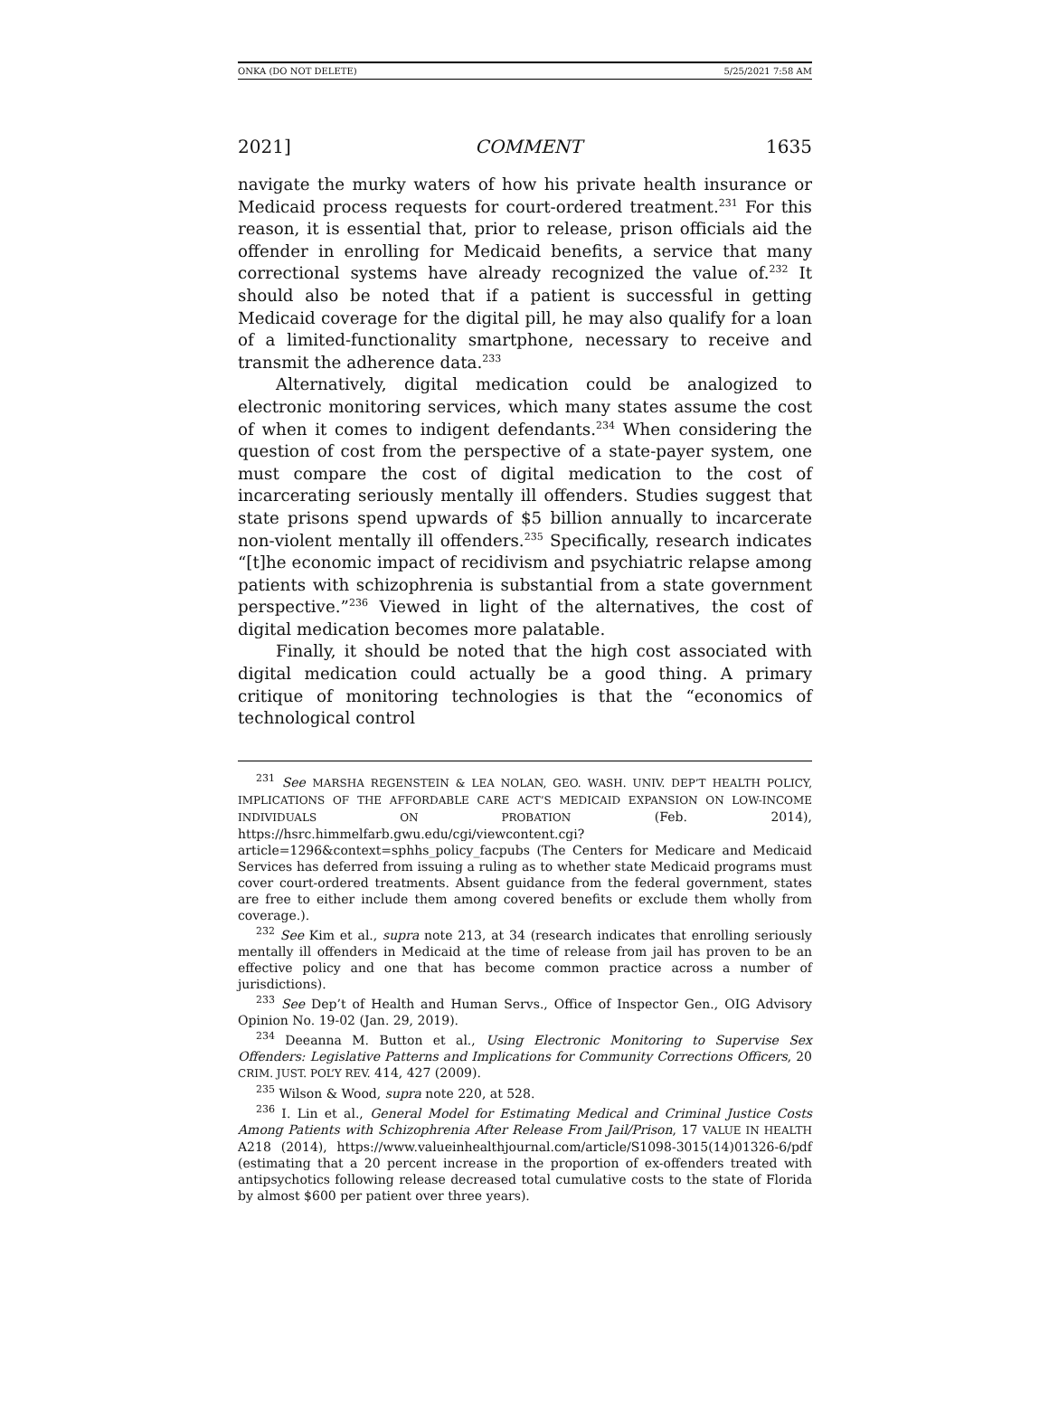ONKA (DO NOT DELETE) 5/25/2021 7:58 AM
2021] COMMENT 1635
navigate the murky waters of how his private health insurance or Medicaid process requests for court-ordered treatment.<sup>231</sup> For this reason, it is essential that, prior to release, prison officials aid the offender in enrolling for Medicaid benefits, a service that many correctional systems have already recognized the value of.<sup>232</sup> It should also be noted that if a patient is successful in getting Medicaid coverage for the digital pill, he may also qualify for a loan of a limited-functionality smartphone, necessary to receive and transmit the adherence data.<sup>233</sup>
Alternatively, digital medication could be analogized to electronic monitoring services, which many states assume the cost of when it comes to indigent defendants.<sup>234</sup> When considering the question of cost from the perspective of a state-payer system, one must compare the cost of digital medication to the cost of incarcerating seriously mentally ill offenders. Studies suggest that state prisons spend upwards of $5 billion annually to incarcerate non-violent mentally ill offenders.<sup>235</sup> Specifically, research indicates “[t]he economic impact of recidivism and psychiatric relapse among patients with schizophrenia is substantial from a state government perspective.”<sup>236</sup> Viewed in light of the alternatives, the cost of digital medication becomes more palatable.
Finally, it should be noted that the high cost associated with digital medication could actually be a good thing. A primary critique of monitoring technologies is that the “economics of technological control
<sup>231</sup> See MARSHA REGENSTEIN & LEA NOLAN, GEO. WASH. UNIV. DEP’T HEALTH POLICY, IMPLICATIONS OF THE AFFORDABLE CARE ACT’S MEDICAID EXPANSION ON LOW-INCOME INDIVIDUALS ON PROBATION (Feb. 2014), https://hsrc.himmelfarb.gwu.edu/cgi/viewcontent.cgi?article=1296&context=sphhs_policy_facpubs (The Centers for Medicare and Medicaid Services has deferred from issuing a ruling as to whether state Medicaid programs must cover court-ordered treatments. Absent guidance from the federal government, states are free to either include them among covered benefits or exclude them wholly from coverage.).
<sup>232</sup> See Kim et al., supra note 213, at 34 (research indicates that enrolling seriously mentally ill offenders in Medicaid at the time of release from jail has proven to be an effective policy and one that has become common practice across a number of jurisdictions).
<sup>233</sup> See Dep’t of Health and Human Servs., Office of Inspector Gen., OIG Advisory Opinion No. 19-02 (Jan. 29, 2019).
<sup>234</sup> Deeanna M. Button et al., Using Electronic Monitoring to Supervise Sex Offenders: Legislative Patterns and Implications for Community Corrections Officers, 20 CRIM. JUST. POL’Y REV. 414, 427 (2009).
<sup>235</sup> Wilson & Wood, supra note 220, at 528.
<sup>236</sup> I. Lin et al., General Model for Estimating Medical and Criminal Justice Costs Among Patients with Schizophrenia After Release From Jail/Prison, 17 VALUE IN HEALTH A218 (2014), https://www.valueinhealthjournal.com/article/S1098-3015(14)01326-6/pdf (estimating that a 20 percent increase in the proportion of ex-offenders treated with antipsychotics following release decreased total cumulative costs to the state of Florida by almost $600 per patient over three years).